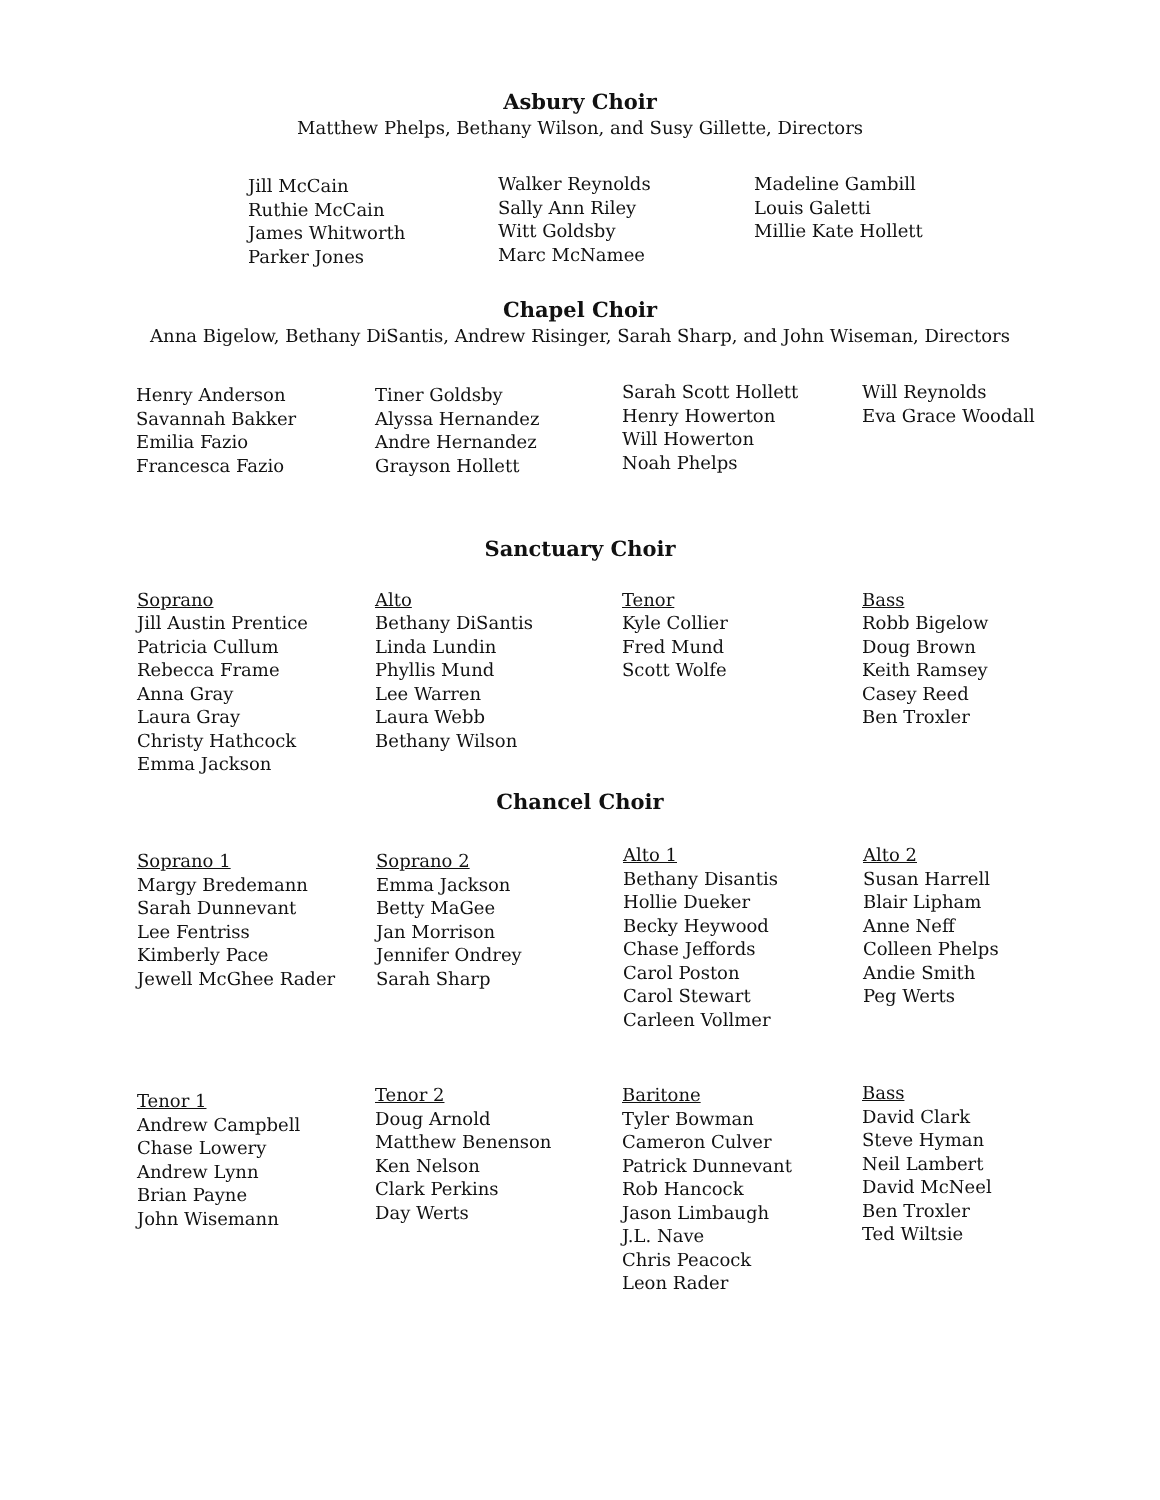Asbury Choir
Matthew Phelps, Bethany Wilson, and Susy Gillette, Directors
Jill McCain
Ruthie McCain
James Whitworth
Parker Jones
Walker Reynolds
Sally Ann Riley
Witt Goldsby
Marc McNamee
Madeline Gambill
Louis Galetti
Millie Kate Hollett
Chapel Choir
Anna Bigelow, Bethany DiSantis, Andrew Risinger, Sarah Sharp, and John Wiseman, Directors
Henry Anderson
Savannah Bakker
Emilia Fazio
Francesca Fazio
Tiner Goldsby
Alyssa Hernandez
Andre Hernandez
Grayson Hollett
Sarah Scott Hollett
Henry Howerton
Will Howerton
Noah Phelps
Will Reynolds
Eva Grace Woodall
Sanctuary Choir
Soprano
Jill Austin Prentice
Patricia Cullum
Rebecca Frame
Anna Gray
Laura Gray
Christy Hathcock
Emma Jackson
Alto
Bethany DiSantis
Linda Lundin
Phyllis Mund
Lee Warren
Laura Webb
Bethany Wilson
Tenor
Kyle Collier
Fred Mund
Scott Wolfe
Bass
Robb Bigelow
Doug Brown
Keith Ramsey
Casey Reed
Ben Troxler
Chancel Choir
Soprano 1
Margy Bredemann
Sarah Dunnevant
Lee Fentriss
Kimberly Pace
Jewell McGhee Rader
Soprano 2
Emma Jackson
Betty MaGee
Jan Morrison
Jennifer Ondrey
Sarah Sharp
Alto 1
Bethany Disantis
Hollie Dueker
Becky Heywood
Chase Jeffords
Carol Poston
Carol Stewart
Carleen Vollmer
Alto 2
Susan Harrell
Blair Lipham
Anne Neff
Colleen Phelps
Andie Smith
Peg Werts
Tenor 1
Andrew Campbell
Chase Lowery
Andrew Lynn
Brian Payne
John Wisemann
Tenor 2
Doug Arnold
Matthew Benenson
Ken Nelson
Clark Perkins
Day Werts
Baritone
Tyler Bowman
Cameron Culver
Patrick Dunnevant
Rob Hancock
Jason Limbaugh
J.L. Nave
Chris Peacock
Leon Rader
Bass
David Clark
Steve Hyman
Neil Lambert
David McNeel
Ben Troxler
Ted Wiltsie